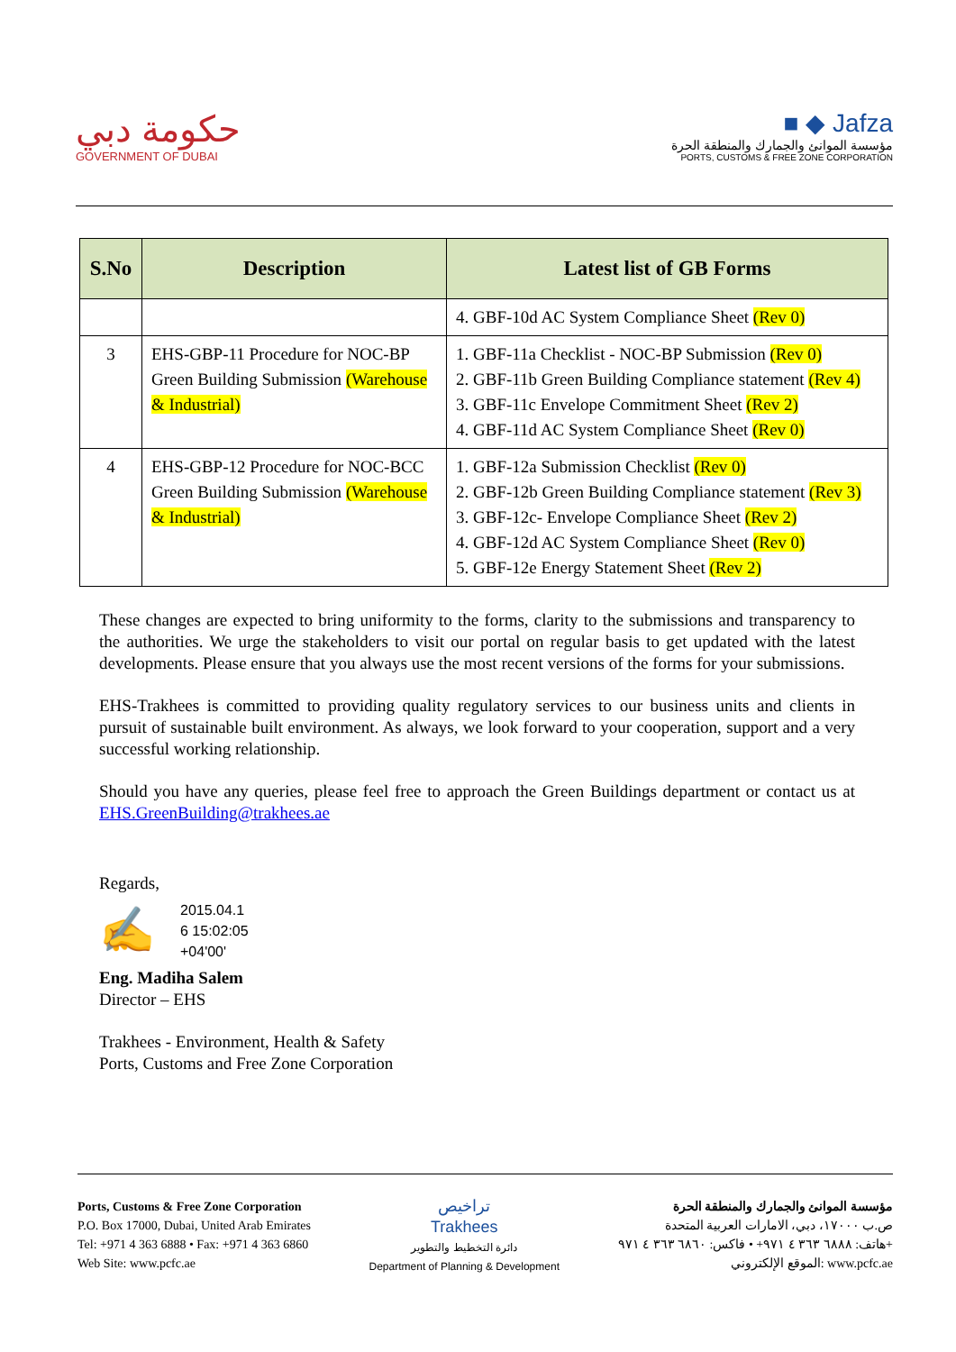حكومة دبي
GOVERNMENT OF DUBAI
■ ◆ Jafza
مؤسسة الموانئ والجمارك والمنطقة الحرة
PORTS, CUSTOMS & FREE ZONE CORPORATION
| S.No | Description | Latest list of GB Forms |
| --- | --- | --- |
| | | 4. GBF-10d AC System Compliance Sheet (Rev 0) |
| 3 | EHS-GBP-11 Procedure for NOC-BP Green Building Submission (Warehouse & Industrial) | 1. GBF-11a Checklist - NOC-BP Submission (Rev 0) 2. GBF-11b Green Building Compliance statement (Rev 4) 3. GBF-11c Envelope Commitment Sheet (Rev 2) 4. GBF-11d AC System Compliance Sheet (Rev 0) |
| 4 | EHS-GBP-12 Procedure for NOC-BCC Green Building Submission (Warehouse & Industrial) | 1. GBF-12a Submission Checklist (Rev 0) 2. GBF-12b Green Building Compliance statement (Rev 3) 3. GBF-12c- Envelope Compliance Sheet (Rev 2) 4. GBF-12d AC System Compliance Sheet (Rev 0) 5. GBF-12e Energy Statement Sheet (Rev 2) |
These changes are expected to bring uniformity to the forms, clarity to the submissions and transparency to the authorities. We urge the stakeholders to visit our portal on regular basis to get updated with the latest developments. Please ensure that you always use the most recent versions of the forms for your submissions.
EHS-Trakhees is committed to providing quality regulatory services to our business units and clients in pursuit of sustainable built environment. As always, we look forward to your cooperation, support and a very successful working relationship.
Should you have any queries, please feel free to approach the Green Buildings department or contact us at EHS.GreenBuilding@trakhees.ae
Regards,
✍
2015.04.1
6 15:02:05
+04'00'
Eng. Madiha Salem
Director – EHS
Trakhees - Environment, Health & Safety
Ports, Customs and Free Zone Corporation
Ports, Customs & Free Zone Corporation
P.O. Box 17000, Dubai, United Arab Emirates
Tel: +971 4 363 6888 • Fax: +971 4 363 6860
Web Site: www.pcfc.ae
تراخيص
Trakhees
دائرة التخطيط والتطوير
Department of Planning & Development
مؤسسة الموانئ والجمارك والمنطقة الحرة
ص.ب ١٧٠٠٠، دبي، الامارات العربية المتحدة
هاتف: ٦٨٨٨ ٣٦٣ ٤ ٩٧١+ • فاكس: ٦٨٦٠ ٣٦٣ ٤ ٩٧١+
الموقع الإلكتروني: www.pcfc.ae